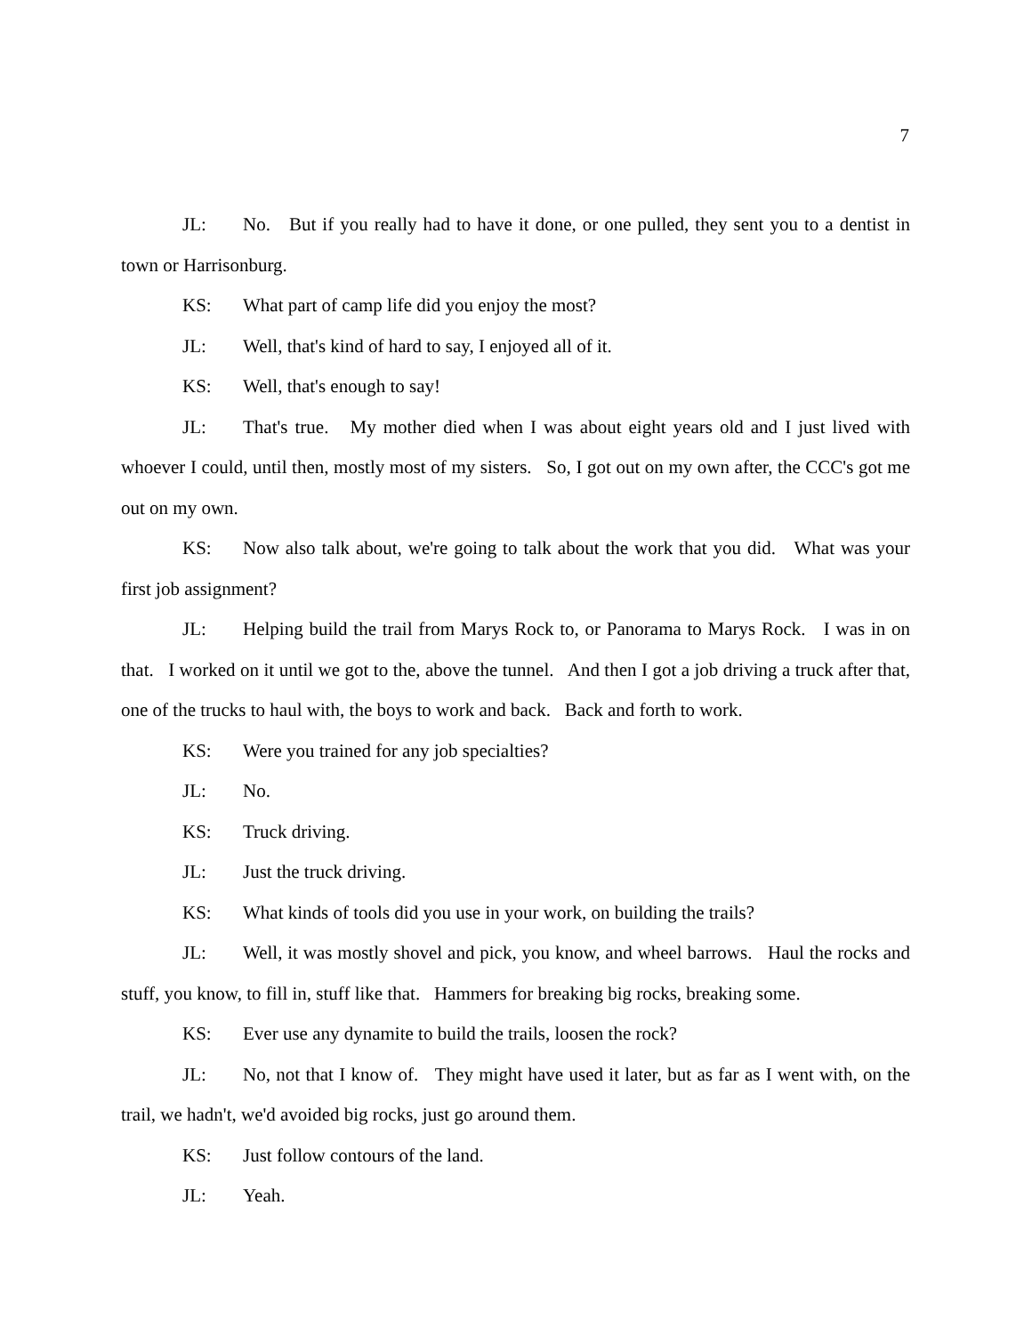7
JL: No. But if you really had to have it done, or one pulled, they sent you to a dentist in town or Harrisonburg.
KS: What part of camp life did you enjoy the most?
JL: Well, that's kind of hard to say, I enjoyed all of it.
KS: Well, that's enough to say!
JL: That's true. My mother died when I was about eight years old and I just lived with whoever I could, until then, mostly most of my sisters. So, I got out on my own after, the CCC's got me out on my own.
KS: Now also talk about, we're going to talk about the work that you did. What was your first job assignment?
JL: Helping build the trail from Marys Rock to, or Panorama to Marys Rock. I was in on that. I worked on it until we got to the, above the tunnel. And then I got a job driving a truck after that, one of the trucks to haul with, the boys to work and back. Back and forth to work.
KS: Were you trained for any job specialties?
JL: No.
KS: Truck driving.
JL: Just the truck driving.
KS: What kinds of tools did you use in your work, on building the trails?
JL: Well, it was mostly shovel and pick, you know, and wheel barrows. Haul the rocks and stuff, you know, to fill in, stuff like that. Hammers for breaking big rocks, breaking some.
KS: Ever use any dynamite to build the trails, loosen the rock?
JL: No, not that I know of. They might have used it later, but as far as I went with, on the trail, we hadn't, we'd avoided big rocks, just go around them.
KS: Just follow contours of the land.
JL: Yeah.